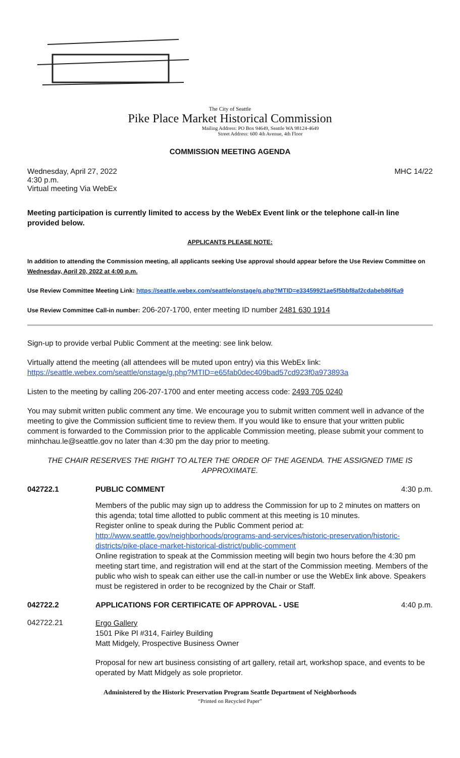The City of Seattle
Pike Place Market Historical Commission
Mailing Address: PO Box 94649, Seattle WA 98124-4649
Street Address: 600 4th Avenue, 4th Floor
COMMISSION MEETING AGENDA
Wednesday, April 27, 2022
4:30 p.m.
Virtual meeting Via WebEx
MHC 14/22
Meeting participation is currently limited to access by the WebEx Event link or the telephone call-in line provided below.
APPLICANTS PLEASE NOTE:
In addition to attending the Commission meeting, all applicants seeking Use approval should appear before the Use Review Committee on Wednesday, April 20, 2022 at 4:00 p.m.
Use Review Committee Meeting Link: https://seattle.webex.com/seattle/onstage/g.php?MTID=e33459921ae5f5bbf8af2cdabeb86f6a9
Use Review Committee Call-in number: 206-207-1700, enter meeting ID number 2481 630 1914
Sign-up to provide verbal Public Comment at the meeting: see link below.
Virtually attend the meeting (all attendees will be muted upon entry) via this WebEx link:
https://seattle.webex.com/seattle/onstage/g.php?MTID=e65fab0dec409bad57cd923f0a973893a
Listen to the meeting by calling 206-207-1700 and enter meeting access code: 2493 705 0240
You may submit written public comment any time. We encourage you to submit written comment well in advance of the meeting to give the Commission sufficient time to review them. If you would like to ensure that your written public comment is forwarded to the Commission prior to the applicable Commission meeting, please submit your comment to minhchau.le@seattle.gov no later than 4:30 pm the day prior to meeting.
THE CHAIR RESERVES THE RIGHT TO ALTER THE ORDER OF THE AGENDA. THE ASSIGNED TIME IS APPROXIMATE.
042722.1 PUBLIC COMMENT 4:30 p.m.
Members of the public may sign up to address the Commission for up to 2 minutes on matters on this agenda; total time allotted to public comment at this meeting is 10 minutes.
Register online to speak during the Public Comment period at:
http://www.seattle.gov/neighborhoods/programs-and-services/historic-preservation/historic-districts/pike-place-market-historical-district/public-comment
Online registration to speak at the Commission meeting will begin two hours before the 4:30 pm meeting start time, and registration will end at the start of the Commission meeting. Members of the public who wish to speak can either use the call-in number or use the WebEx link above. Speakers must be registered in order to be recognized by the Chair or Staff.
042722.2 APPLICATIONS FOR CERTIFICATE OF APPROVAL - USE
4:40 p.m.
042722.21
Ergo Gallery
1501 Pike Pl #314, Fairley Building
Matt Midgely, Prospective Business Owner
Proposal for new art business consisting of art gallery, retail art, workshop space, and events to be operated by Matt Midgely as sole proprietor.
Administered by the Historic Preservation Program Seattle Department of Neighborhoods
“Printed on Recycled Paper”